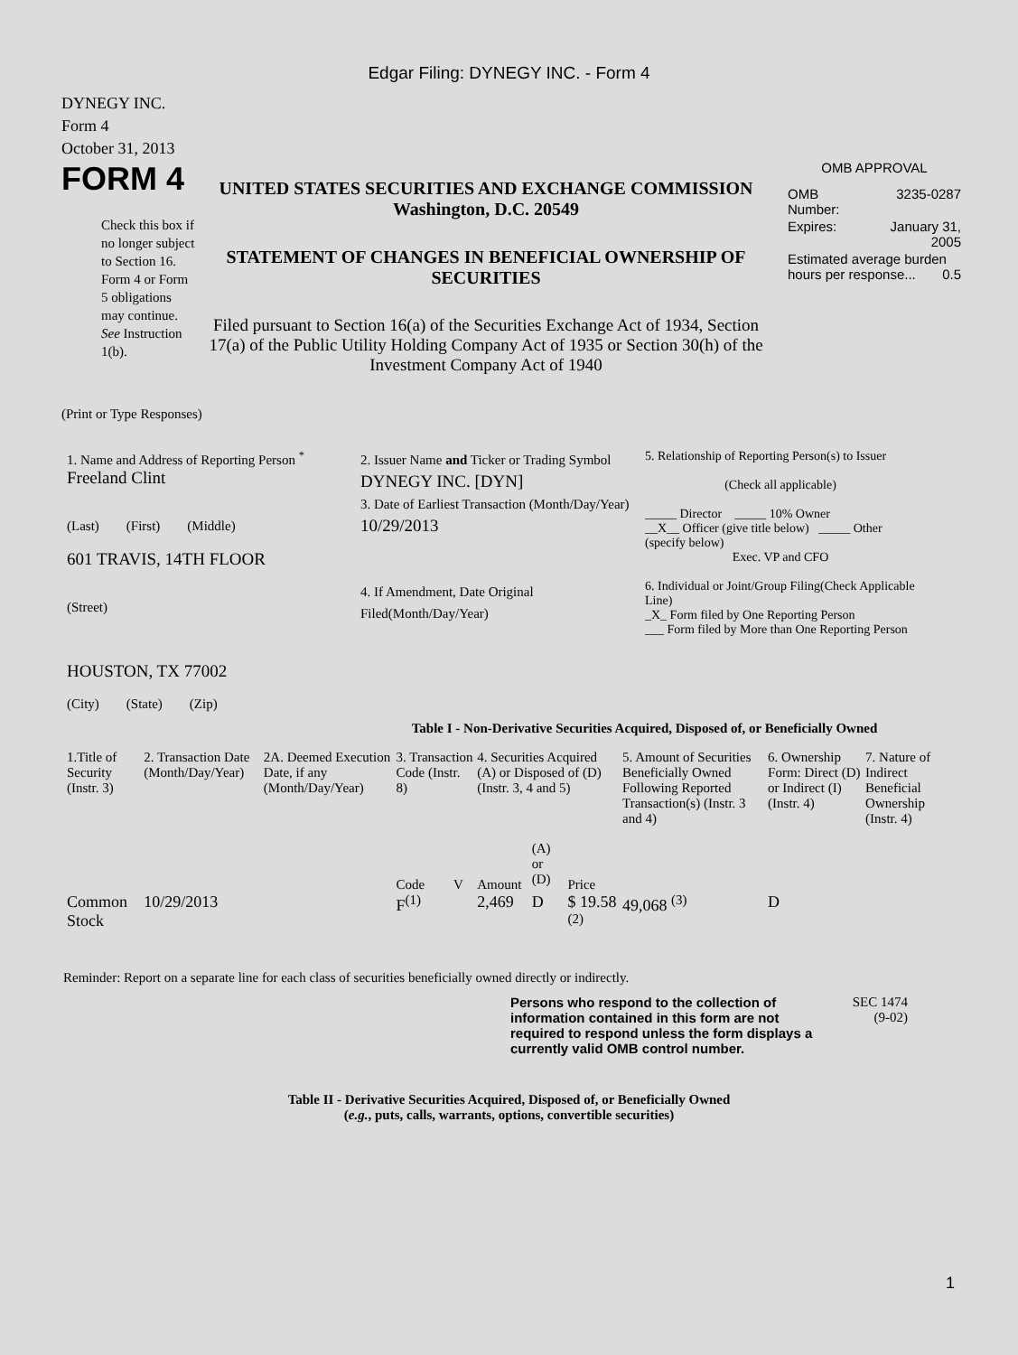Edgar Filing: DYNEGY INC. - Form 4
DYNEGY INC.
Form 4
October 31, 2013
FORM 4
Check this box if no longer subject to Section 16. Form 4 or Form 5 obligations may continue. See Instruction 1(b).
UNITED STATES SECURITIES AND EXCHANGE COMMISSION
Washington, D.C. 20549
STATEMENT OF CHANGES IN BENEFICIAL OWNERSHIP OF SECURITIES
Filed pursuant to Section 16(a) of the Securities Exchange Act of 1934, Section 17(a) of the Public Utility Holding Company Act of 1935 or Section 30(h) of the Investment Company Act of 1940
OMB APPROVAL
| OMB Number: | 3235-0287 |
| Expires: | January 31, 2005 |
| Estimated average burden hours per response... 0.5 | |
(Print or Type Responses)
1. Name and Address of Reporting Person <sup>*</sup>
Freeland Clint
(Last) (First) (Middle)
601 TRAVIS, 14TH FLOOR
(Street)
HOUSTON, TX 77002
(City) (State) (Zip)
2. Issuer Name and Ticker or Trading Symbol
DYNEGY INC. [DYN]
3. Date of Earliest Transaction (Month/Day/Year)
10/29/2013
4. If Amendment, Date Original Filed(Month/Day/Year)
5. Relationship of Reporting Person(s) to Issuer
(Check all applicable)
_____ Director _____ 10% Owner
__X__ Officer (give title below) _____ Other (specify below)
Exec. VP and CFO
6. Individual or Joint/Group Filing(Check Applicable Line)
_X_ Form filed by One Reporting Person
___ Form filed by More than One Reporting Person
Table I - Non-Derivative Securities Acquired, Disposed of, or Beneficially Owned
| 1.Title of Security (Instr. 3) | 2. Transaction Date (Month/Day/Year) | 2A. Deemed Execution Date, if any (Month/Day/Year) | 3. Transaction Code (Instr. 8) | | 4. Securities Acquired (A) or Disposed of (D) (Instr. 3, 4 and 5) | | | 5. Amount of Securities Beneficially Owned Following Reported Transaction(s) (Instr. 3 and 4) | 6. Ownership Form: Direct (D) or Indirect (I) (Instr. 4) | 7. Nature of Indirect Beneficial Ownership (Instr. 4) |
| --- | --- | --- | --- | --- | --- | --- | --- | --- | --- | --- |
| | | | Code | V | Amount | (A) or (D) | Price | | | |
| Common Stock | 10/29/2013 | | F<sup>(1)</sup> | | 2,469 | D | $ 19.58 <sup>(2)</sup> | 49,068 <sup>(3)</sup> | D | |
Reminder: Report on a separate line for each class of securities beneficially owned directly or indirectly.
Persons who respond to the collection of information contained in this form are not required to respond unless the form displays a currently valid OMB control number.
SEC 1474
(9-02)
Table II - Derivative Securities Acquired, Disposed of, or Beneficially Owned
(e.g., puts, calls, warrants, options, convertible securities)
1